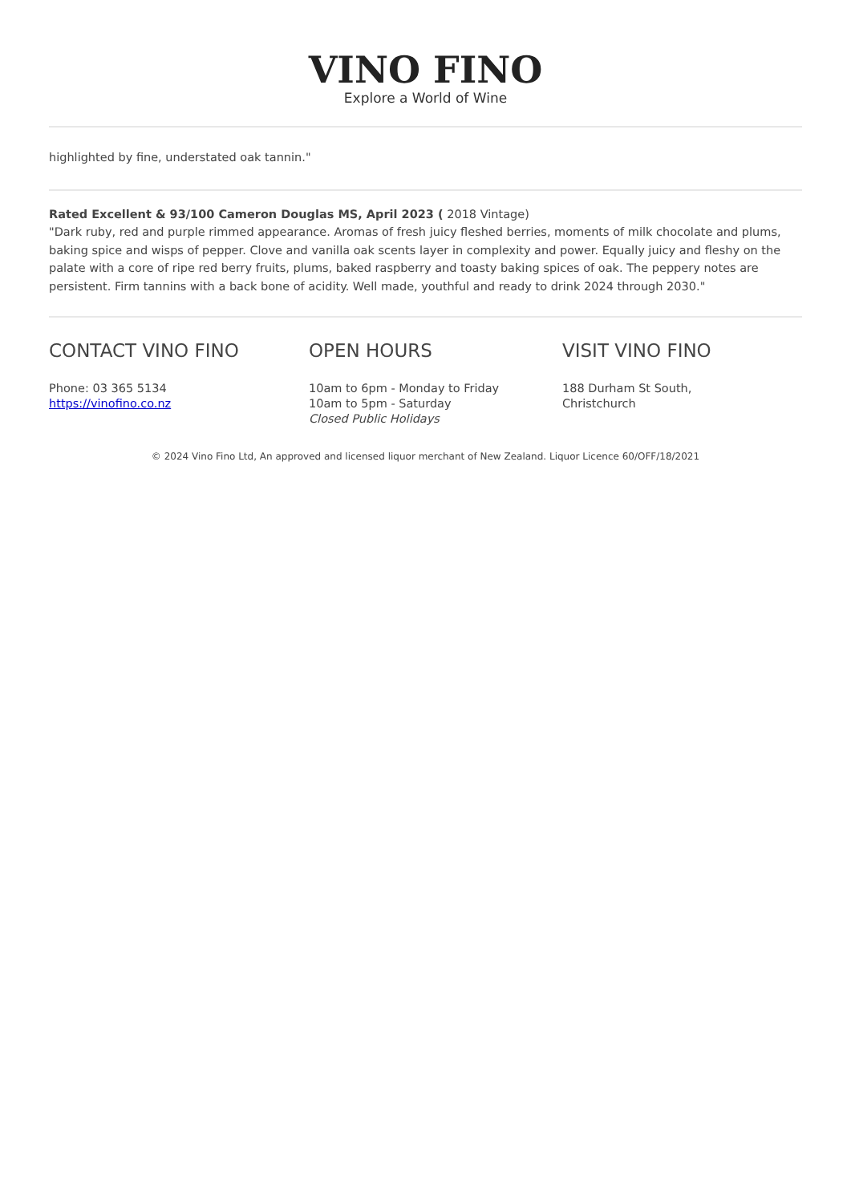VINO FINO
Explore a World of Wine
highlighted by fine, understated oak tannin."
Rated Excellent & 93/100 Cameron Douglas MS, April 2023 ( 2018 Vintage)
"Dark ruby, red and purple rimmed appearance. Aromas of fresh juicy fleshed berries, moments of milk chocolate and plums, baking spice and wisps of pepper. Clove and vanilla oak scents layer in complexity and power. Equally juicy and fleshy on the palate with a core of ripe red berry fruits, plums, baked raspberry and toasty baking spices of oak. The peppery notes are persistent. Firm tannins with a back bone of acidity. Well made, youthful and ready to drink 2024 through 2030."
CONTACT VINO FINO
Phone: 03 365 5134
https://vinofino.co.nz
OPEN HOURS
10am to 6pm - Monday to Friday
10am to 5pm - Saturday
Closed Public Holidays
VISIT VINO FINO
188 Durham St South,
Christchurch
© 2024 Vino Fino Ltd, An approved and licensed liquor merchant of New Zealand. Liquor Licence 60/OFF/18/2021